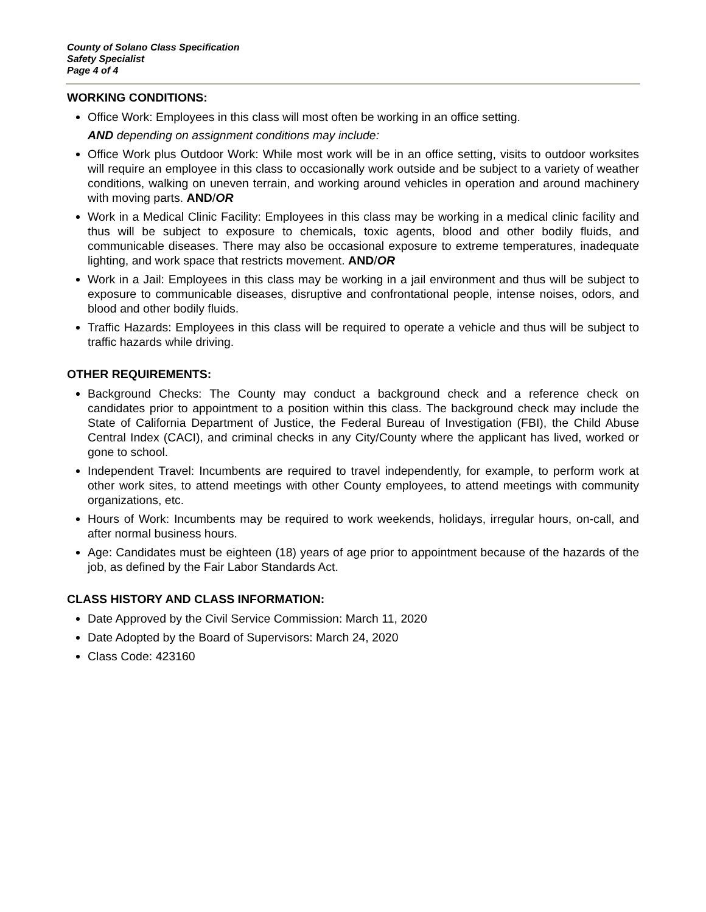County of Solano Class Specification
Safety Specialist
Page 4 of 4
WORKING CONDITIONS:
Office Work: Employees in this class will most often be working in an office setting.
AND depending on assignment conditions may include:
Office Work plus Outdoor Work: While most work will be in an office setting, visits to outdoor worksites will require an employee in this class to occasionally work outside and be subject to a variety of weather conditions, walking on uneven terrain, and working around vehicles in operation and around machinery with moving parts. AND/OR
Work in a Medical Clinic Facility: Employees in this class may be working in a medical clinic facility and thus will be subject to exposure to chemicals, toxic agents, blood and other bodily fluids, and communicable diseases. There may also be occasional exposure to extreme temperatures, inadequate lighting, and work space that restricts movement. AND/OR
Work in a Jail: Employees in this class may be working in a jail environment and thus will be subject to exposure to communicable diseases, disruptive and confrontational people, intense noises, odors, and blood and other bodily fluids.
Traffic Hazards: Employees in this class will be required to operate a vehicle and thus will be subject to traffic hazards while driving.
OTHER REQUIREMENTS:
Background Checks: The County may conduct a background check and a reference check on candidates prior to appointment to a position within this class. The background check may include the State of California Department of Justice, the Federal Bureau of Investigation (FBI), the Child Abuse Central Index (CACI), and criminal checks in any City/County where the applicant has lived, worked or gone to school.
Independent Travel: Incumbents are required to travel independently, for example, to perform work at other work sites, to attend meetings with other County employees, to attend meetings with community organizations, etc.
Hours of Work: Incumbents may be required to work weekends, holidays, irregular hours, on-call, and after normal business hours.
Age: Candidates must be eighteen (18) years of age prior to appointment because of the hazards of the job, as defined by the Fair Labor Standards Act.
CLASS HISTORY AND CLASS INFORMATION:
Date Approved by the Civil Service Commission: March 11, 2020
Date Adopted by the Board of Supervisors: March 24, 2020
Class Code: 423160